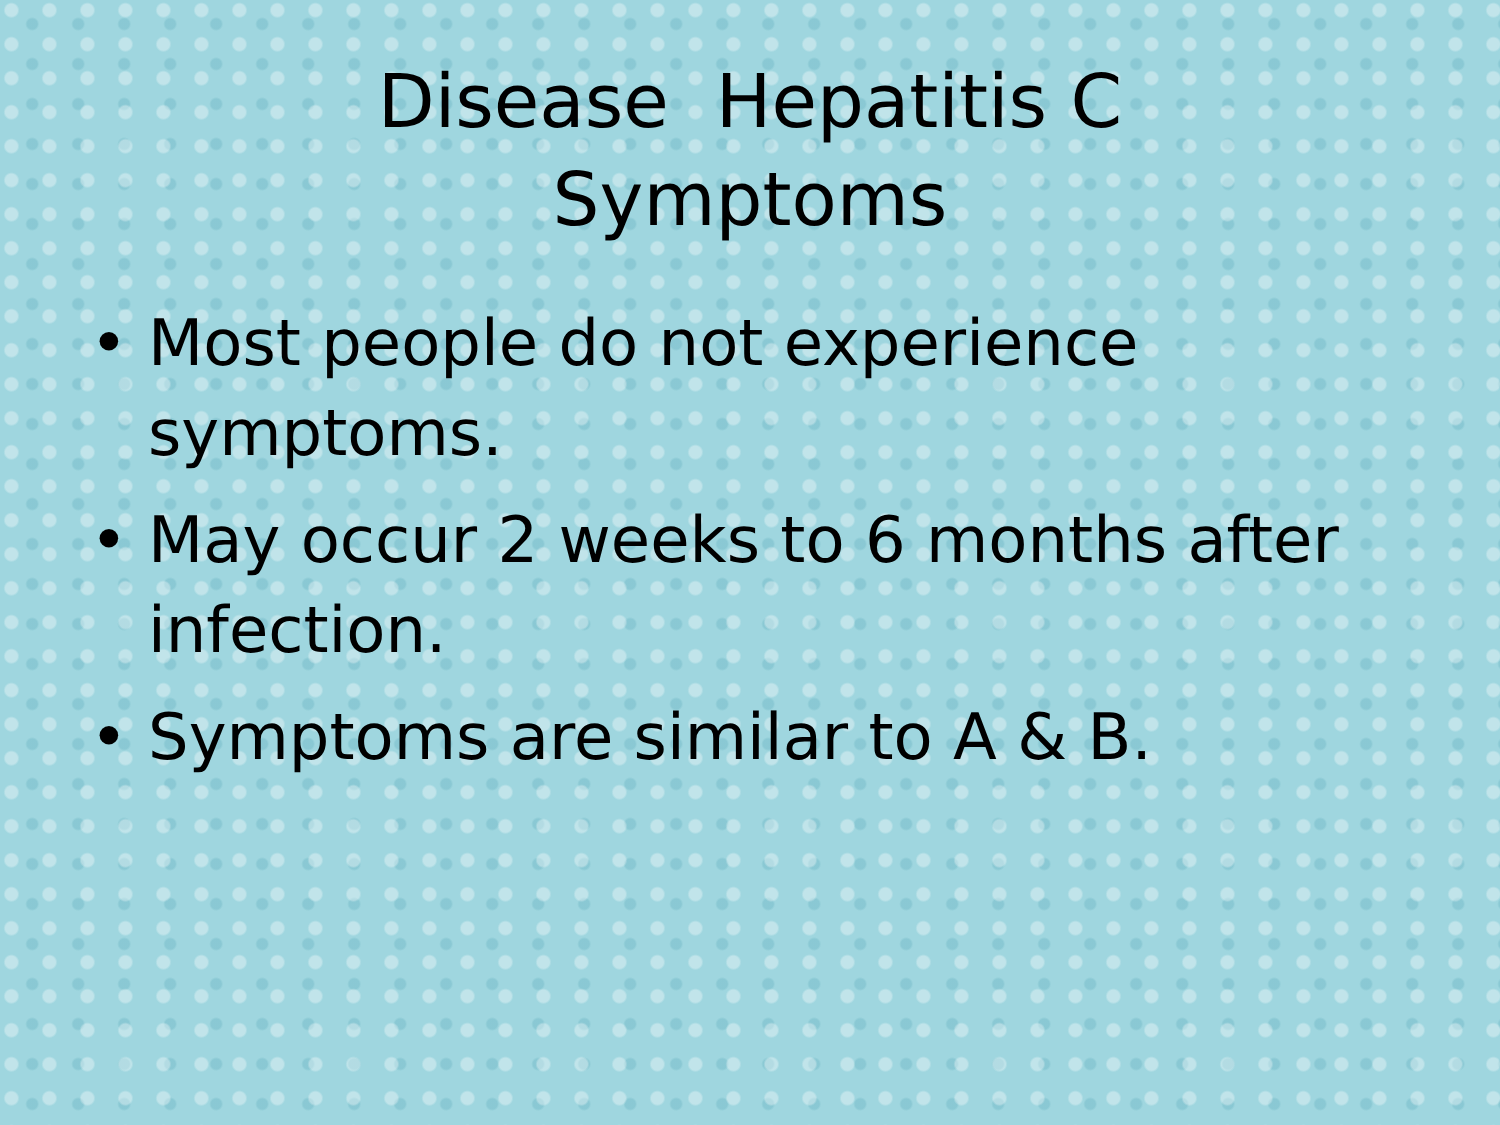Disease Hepatitis C
Symptoms
• Most people do not experience symptoms.
• May occur 2 weeks to 6 months after infection.
• Symptoms are similar to A & B.